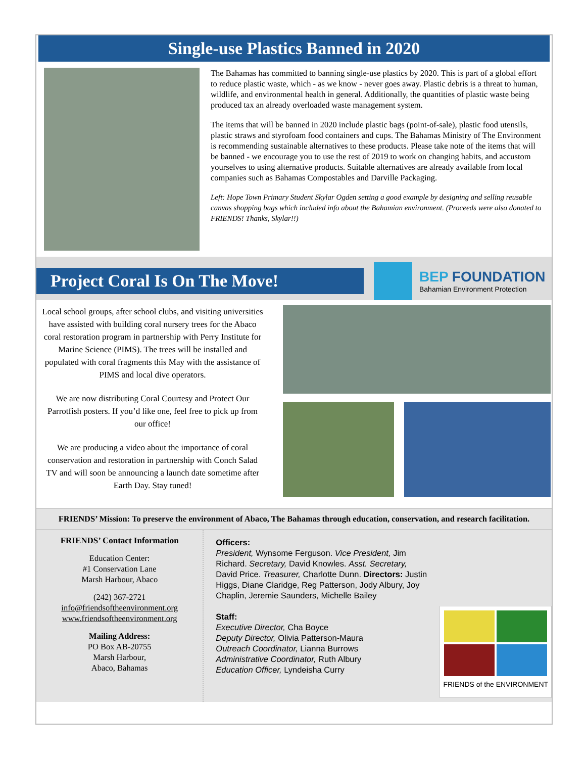Single-use Plastics Banned in 2020
The Bahamas has committed to banning single-use plastics by 2020. This is part of a global effort to reduce plastic waste, which - as we know - never goes away. Plastic debris is a threat to human, wildlife, and environmental health in general. Additionally, the quantities of plastic waste being produced tax an already overloaded waste management system.
The items that will be banned in 2020 include plastic bags (point-of-sale), plastic food utensils, plastic straws and styrofoam food containers and cups. The Bahamas Ministry of The Environment is recommending sustainable alternatives to these products. Please take note of the items that will be banned - we encourage you to use the rest of 2019 to work on changing habits, and accustom yourselves to using alternative products. Suitable alternatives are already available from local companies such as Bahamas Compostables and Darville Packaging.
Left: Hope Town Primary Student Skylar Ogden setting a good example by designing and selling reusable canvas shopping bags which included info about the Bahamian environment. (Proceeds were also donated to FRIENDS! Thanks, Skylar!!)
Project Coral Is On The Move!
BEP FOUNDATION
Bahamian Environment Protection
Local school groups, after school clubs, and visiting universities have assisted with building coral nursery trees for the Abaco coral restoration program in partnership with Perry Institute for Marine Science (PIMS). The trees will be installed and populated with coral fragments this May with the assistance of PIMS and local dive operators.
We are now distributing Coral Courtesy and Protect Our Parrotfish posters. If you’d like one, feel free to pick up from our office!
We are producing a video about the importance of coral conservation and restoration in partnership with Conch Salad TV and will soon be announcing a launch date sometime after Earth Day. Stay tuned!
FRIENDS’ Mission: To preserve the environment of Abaco, The Bahamas through education, conservation, and research facilitation.
FRIENDS’ Contact Information
Education Center:
#1 Conservation Lane
Marsh Harbour, Abaco
(242) 367-2721
info@friendsoftheenvironment.org
www.friendsoftheenvironment.org
Mailing Address:
PO Box AB-20755
Marsh Harbour,
Abaco, Bahamas
Officers:
President, Wynsome Ferguson. Vice President, Jim Richard. Secretary, David Knowles. Asst. Secretary, David Price. Treasurer, Charlotte Dunn. Directors: Justin Higgs, Diane Claridge, Reg Patterson, Jody Albury, Joy Chaplin, Jeremie Saunders, Michelle Bailey
Staff:
Executive Director, Cha Boyce
Deputy Director, Olivia Patterson-Maura
Outreach Coordinator, Lianna Burrows
Administrative Coordinator, Ruth Albury
Education Officer, Lyndeisha Curry
FRIENDS of the ENVIRONMENT